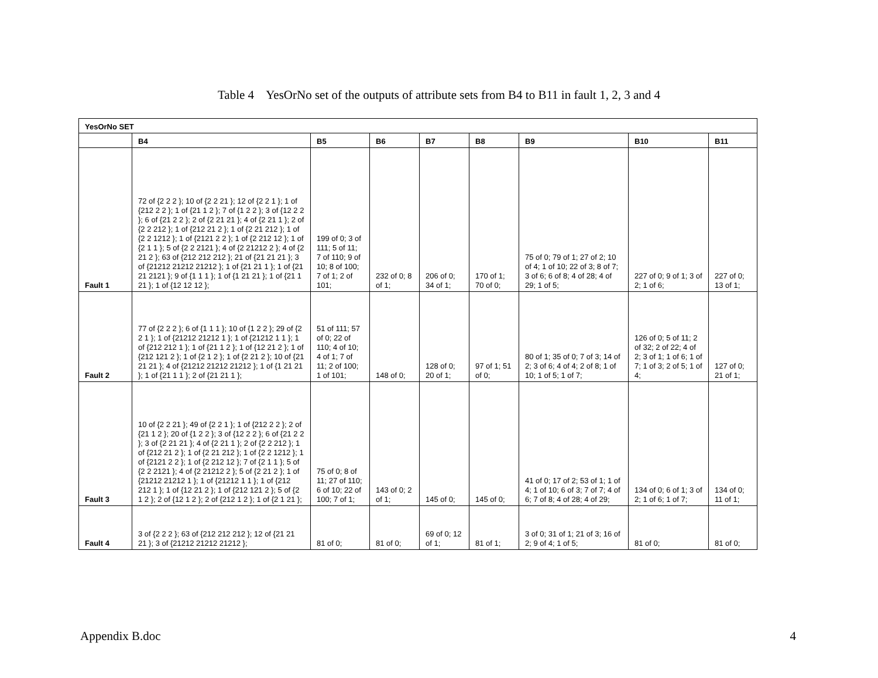Table 4 YesOrNo set of the outputs of attribute sets from B4 to B11 in fault 1, 2, 3 and 4
| YesOrNo SET | | | | | | | | |
| --- | --- | --- | --- | --- | --- | --- | --- | --- |
| | B4 | B5 | B6 | B7 | B8 | B9 | B10 | B11 |
| Fault 1 | 72 of {2 2 2 }; 10 of {2 2 21 }; 12 of {2 2 1 }; 1 of {212 2 2 }; 1 of {21 1 2 }; 7 of {1 2 2 }; 3 of {12 2 2 }; 6 of {21 2 2 }; 2 of {2 21 21 }; 4 of {2 21 1 }; 2 of {2 2 212 }; 1 of {212 21 2 }; 1 of {2 21 212 }; 1 of {2 2 1212 }; 1 of {2121 2 2 }; 1 of {2 212 12 }; 1 of {2 1 1 }; 5 of {2 2 2121 }; 4 of {2 21212 2 }; 4 of {2 21 2 }; 63 of {212 212 212 }; 21 of {21 21 21 }; 3 of {21212 21212 21212 }; 1 of {21 21 1 }; 1 of {21 21 2121 }; 9 of {1 1 1 }; 1 of {1 21 21 }; 1 of {21 1 21 }; 1 of {12 12 12 }; | 199 of 0; 3 of 111; 5 of 11; 7 of 110; 9 of 10; 8 of 100; 7 of 1; 2 of 101; | 232 of 0; 8 of 1; | 206 of 0; 34 of 1; | 170 of 1; 70 of 0; | 75 of 0; 79 of 1; 27 of 2; 10 of 4; 1 of 10; 22 of 3; 8 of 7; 3 of 6; 6 of 8; 4 of 28; 4 of 29; 1 of 5; | 227 of 0; 9 of 1; 3 of 2; 1 of 6; | 227 of 0; 13 of 1; |
| Fault 2 | 77 of {2 2 2 }; 6 of {1 1 1 }; 10 of {1 2 2 }; 29 of {2 2 1 }; 1 of {21212 21212 1 }; 1 of {21212 1 1 }; 1 of {212 212 1 }; 1 of {21 1 2 }; 1 of {12 21 2 }; 1 of {212 121 2 }; 1 of {2 1 2 }; 1 of {2 21 2 }; 10 of {21 21 21 }; 4 of {21212 21212 21212 }; 1 of {1 21 21 }; 1 of {21 1 1 }; 2 of {21 21 1 }; | 51 of 111; 57 of 0; 22 of 110; 4 of 10; 4 of 1; 7 of 11; 2 of 100; 1 of 101; | 148 of 0; | 128 of 0; 20 of 1; | 97 of 1; 51 of 0; | 80 of 1; 35 of 0; 7 of 3; 14 of 2; 3 of 6; 4 of 4; 2 of 8; 1 of 10; 1 of 5; 1 of 7; | 126 of 0; 5 of 11; 2 of 32; 2 of 22; 4 of 2; 3 of 1; 1 of 6; 1 of 7; 1 of 3; 2 of 5; 1 of 4; | 127 of 0; 21 of 1; |
| Fault 3 | 10 of {2 2 21 }; 49 of {2 2 1 }; 1 of {212 2 2 }; 2 of {21 1 2 }; 20 of {1 2 2 }; 3 of {12 2 2 }; 6 of {21 2 2 }; 3 of {2 21 21 }; 4 of {2 21 1 }; 2 of {2 2 212 }; 1 of {212 21 2 }; 1 of {2 21 212 }; 1 of {2 2 1212 }; 1 of {2121 2 2 }; 1 of {2 212 12 }; 7 of {2 1 1 }; 5 of {2 2 2121 }; 4 of {2 21212 2 }; 5 of {2 21 2 }; 1 of {21212 21212 1 }; 1 of {21212 1 1 }; 1 of {212 212 1 }; 1 of {12 21 2 }; 1 of {212 121 2 }; 5 of {2 1 2 }; 2 of {12 1 2 }; 2 of {212 1 2 }; 1 of {2 1 21 }; | 75 of 0; 8 of 11; 27 of 110; 6 of 10; 22 of 100; 7 of 1; | 143 of 0; 2 of 1; | 145 of 0; | 145 of 0; | 41 of 0; 17 of 2; 53 of 1; 1 of 4; 1 of 10; 6 of 3; 7 of 7; 4 of 6; 7 of 8; 4 of 28; 4 of 29; | 134 of 0; 6 of 1; 3 of 2; 1 of 6; 1 of 7; | 134 of 0; 11 of 1; |
| Fault 4 | 3 of {2 2 2 }; 63 of {212 212 212 }; 12 of {21 21 21 }; 3 of {21212 21212 21212 }; | 81 of 0; | 81 of 0; | 69 of 0; 12 of 1; | 81 of 1; | 3 of 0; 31 of 1; 21 of 3; 16 of 2; 9 of 4; 1 of 5; | 81 of 0; | 81 of 0; |
Appendix B.doc 4